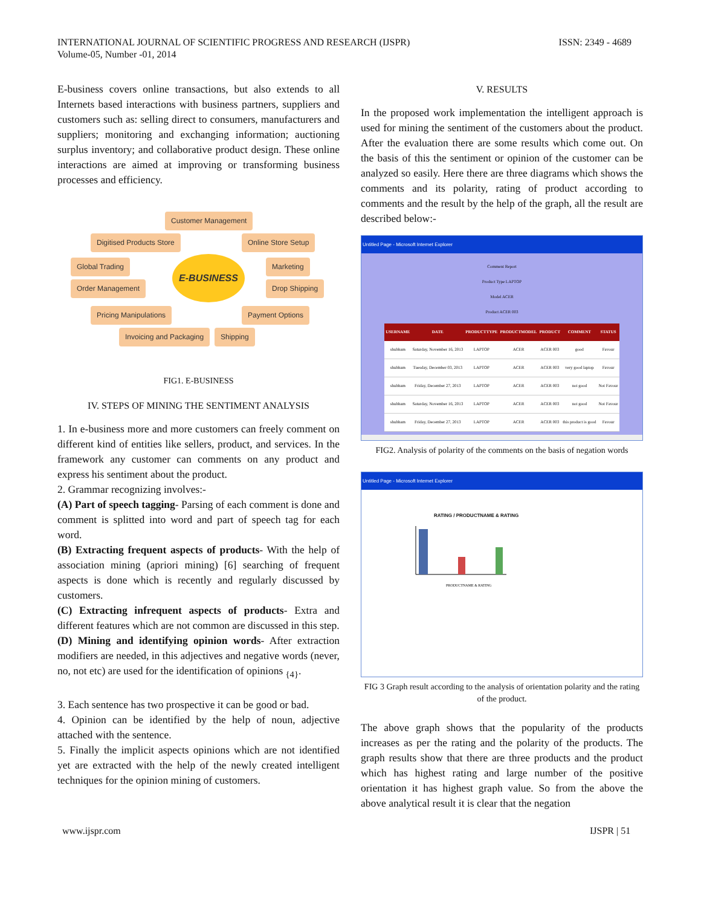INTERNATIONAL JOURNAL OF SCIENTIFIC PROGRESS AND RESEARCH (IJSPR)
Volume-05, Number -01, 2014
ISSN: 2349 - 4689
E-business covers online transactions, but also extends to all Internets based interactions with business partners, suppliers and customers such as: selling direct to consumers, manufacturers and suppliers; monitoring and exchanging information; auctioning surplus inventory; and collaborative product design. These online interactions are aimed at improving or transforming business processes and efficiency.
Customer Management
Digitised Products Store Online Store Setup
Global Trading Marketing
Order Management Drop Shipping
Pricing Manipulations Payment Options
Invoicing and Packaging Shipping
E-BUSINESS
FIG1. E-BUSINESS
IV. STEPS OF MINING THE SENTIMENT ANALYSIS
1. In e-business more and more customers can freely comment on different kind of entities like sellers, product, and services. In the framework any customer can comments on any product and express his sentiment about the product.
2. Grammar recognizing involves:-
(A) Part of speech tagging- Parsing of each comment is done and comment is splitted into word and part of speech tag for each word.
(B) Extracting frequent aspects of products- With the help of association mining (apriori mining) [6] searching of frequent aspects is done which is recently and regularly discussed by customers.
(C) Extracting infrequent aspects of products- Extra and different features which are not common are discussed in this step.
(D) Mining and identifying opinion words- After extraction modifiers are needed, in this adjectives and negative words (never, no, not etc) are used for the identification of opinions <sub>{4}</sub>.
3. Each sentence has two prospective it can be good or bad.
4. Opinion can be identified by the help of noun, adjective attached with the sentence.
5. Finally the implicit aspects opinions which are not identified yet are extracted with the help of the newly created intelligent techniques for the opinion mining of customers.
V. RESULTS
In the proposed work implementation the intelligent approach is used for mining the sentiment of the customers about the product. After the evaluation there are some results which come out. On the basis of this the sentiment or opinion of the customer can be analyzed so easily. Here there are three diagrams which shows the comments and its polarity, rating of product according to comments and the result by the help of the graph, all the result are described below:-
Untitled Page - Microsoft Internet Explorer
Comment Report
Product Type LAPTOP
Model ACER
Product ACER 003
| USERNAME | DATE | PRODUCTTYPE | PRODUCTMODEL | PRODUCT | COMMENT | STATUS |
| --- | --- | --- | --- | --- | --- | --- |
| shubham | Saturday, November 16, 2013 | LAPTOP | ACER | ACER 003 | good | Favour |
| shubham | Tuesday, December 03, 2013 | LAPTOP | ACER | ACER 003 | very good laptop | Favour |
| shubham | Friday, December 27, 2013 | LAPTOP | ACER | ACER 003 | not good | Not Favour |
| shubham | Saturday, November 16, 2013 | LAPTOP | ACER | ACER 003 | not good | Not Favour |
| shubham | Friday, December 27, 2013 | LAPTOP | ACER | ACER 003 | this product is good | Favour |
FIG2. Analysis of polarity of the comments on the basis of negation words
Untitled Page - Microsoft Internet Explorer
RATING / PRODUCTNAME & RATING
PRODUCTNAME & RATING
FIG 3 Graph result according to the analysis of orientation polarity and the rating of the product.
The above graph shows that the popularity of the products increases as per the rating and the polarity of the products. The graph results show that there are three products and the product which has highest rating and large number of the positive orientation it has highest graph value. So from the above the above analytical result it is clear that the negation
www.ijspr.com IJSPR | 51